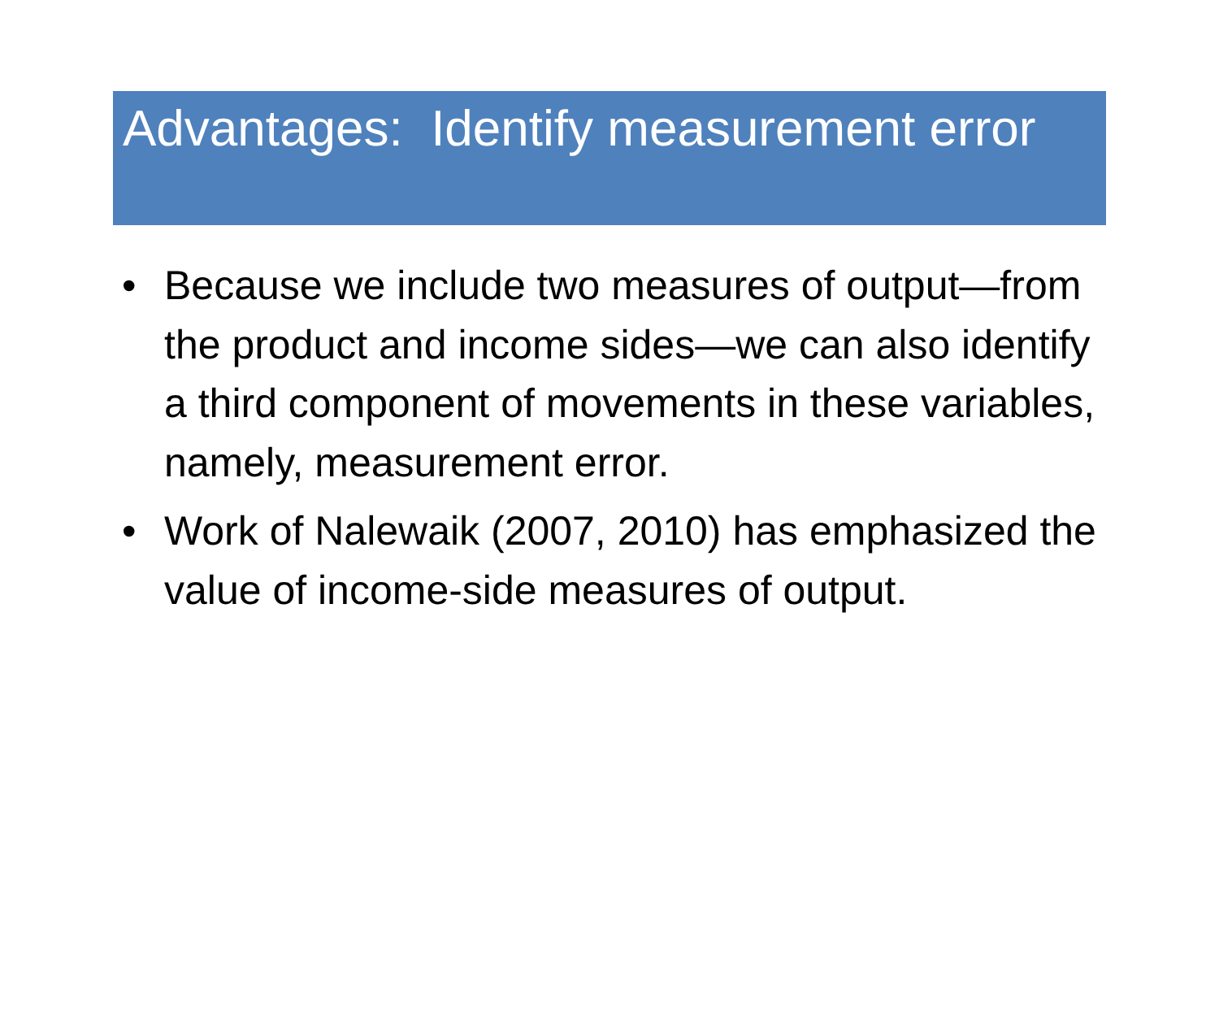Advantages: Identify measurement error
• Because we include two measures of output—from the product and income sides—we can also identify a third component of movements in these variables, namely, measurement error.
• Work of Nalewaik (2007, 2010) has emphasized the value of income-side measures of output.